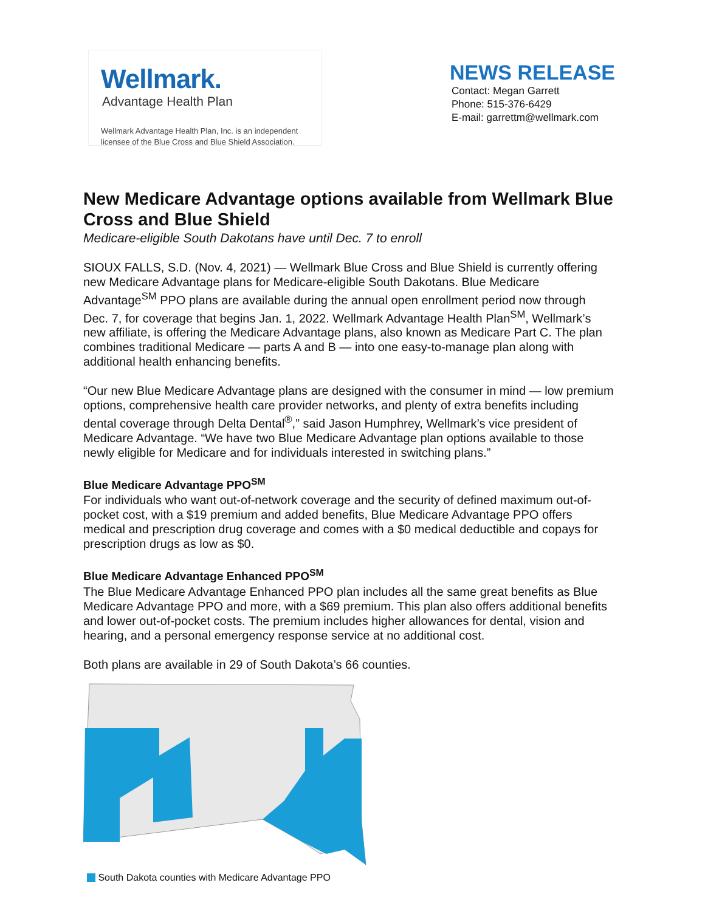Wellmark.
Advantage Health Plan
Wellmark Advantage Health Plan, Inc. is an independent
licensee of the Blue Cross and Blue Shield Association.
NEWS RELEASE
Contact: Megan Garrett
Phone: 515-376-6429
E-mail: garrettm@wellmark.com
New Medicare Advantage options available from Wellmark Blue Cross and Blue Shield
Medicare-eligible South Dakotans have until Dec. 7 to enroll
SIOUX FALLS, S.D. (Nov. 4, 2021) — Wellmark Blue Cross and Blue Shield is currently offering new Medicare Advantage plans for Medicare-eligible South Dakotans. Blue Medicare Advantage<sup>SM</sup> PPO plans are available during the annual open enrollment period now through Dec. 7, for coverage that begins Jan. 1, 2022. Wellmark Advantage Health Plan<sup>SM</sup>, Wellmark’s new affiliate, is offering the Medicare Advantage plans, also known as Medicare Part C. The plan combines traditional Medicare — parts A and B — into one easy-to-manage plan along with additional health enhancing benefits.
“Our new Blue Medicare Advantage plans are designed with the consumer in mind — low premium options, comprehensive health care provider networks, and plenty of extra benefits including dental coverage through Delta Dental<sup>®</sup>,” said Jason Humphrey, Wellmark’s vice president of Medicare Advantage. “We have two Blue Medicare Advantage plan options available to those newly eligible for Medicare and for individuals interested in switching plans.”
Blue Medicare Advantage PPO<sup>SM</sup>
For individuals who want out-of-network coverage and the security of defined maximum out-of-pocket cost, with a $19 premium and added benefits, Blue Medicare Advantage PPO offers medical and prescription drug coverage and comes with a $0 medical deductible and copays for prescription drugs as low as $0.
Blue Medicare Advantage Enhanced PPO<sup>SM</sup>
The Blue Medicare Advantage Enhanced PPO plan includes all the same great benefits as Blue Medicare Advantage PPO and more, with a $69 premium. This plan also offers additional benefits and lower out-of-pocket costs. The premium includes higher allowances for dental, vision and hearing, and a personal emergency response service at no additional cost.
Both plans are available in 29 of South Dakota’s 66 counties.
South Dakota counties with Medicare Advantage PPO